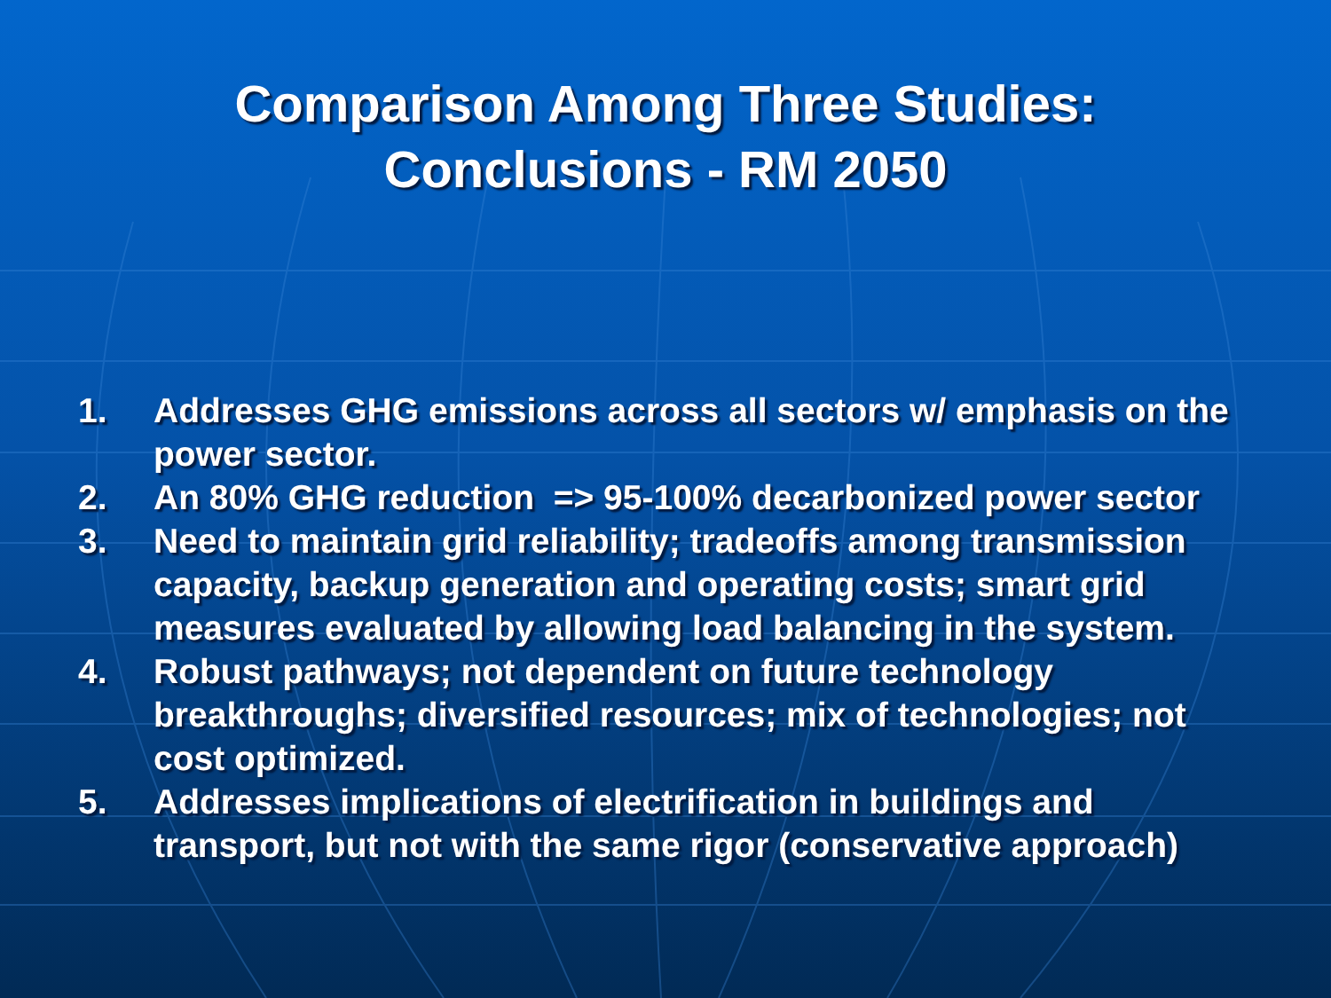Comparison Among Three Studies:
Conclusions - RM 2050
1. Addresses GHG emissions across all sectors w/ emphasis on the power sector.
2. An 80% GHG reduction => 95-100% decarbonized power sector
3. Need to maintain grid reliability; tradeoffs among transmission capacity, backup generation and operating costs; smart grid measures evaluated by allowing load balancing in the system.
4. Robust pathways; not dependent on future technology breakthroughs; diversified resources; mix of technologies; not cost optimized.
5. Addresses implications of electrification in buildings and transport, but not with the same rigor (conservative approach)